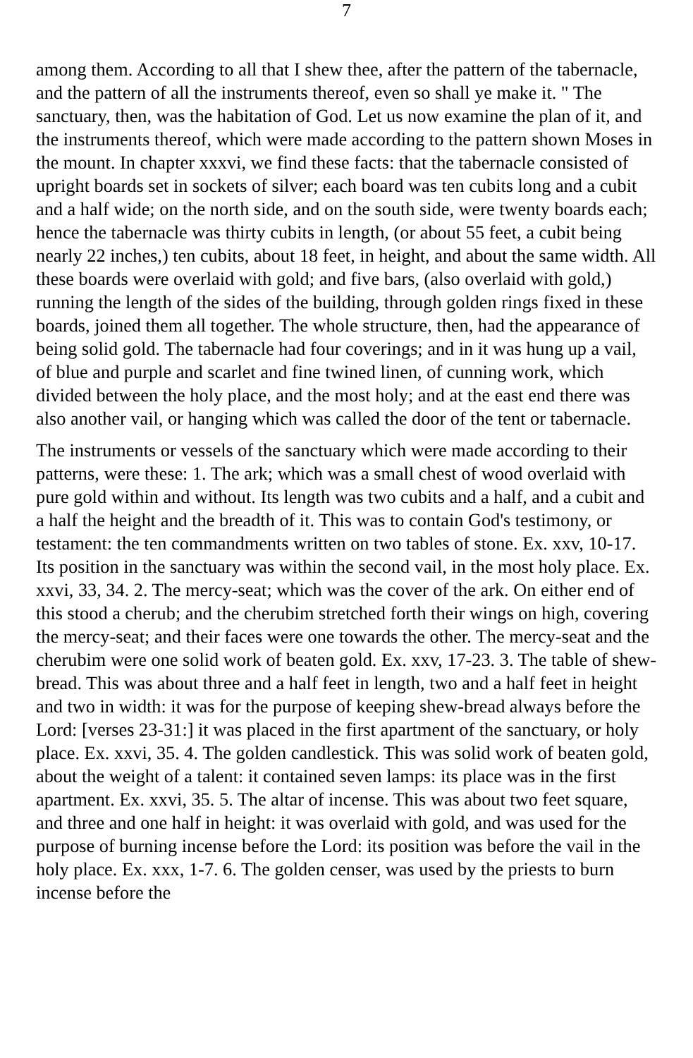7
among them. According to all that I shew thee, after the pattern of the tabernacle, and the pattern of all the instruments thereof, even so shall ye make it. " The sanctuary, then, was the habitation of God. Let us now examine the plan of it, and the instruments thereof, which were made according to the pattern shown Moses in the mount. In chapter xxxvi, we find these facts: that the tabernacle consisted of upright boards set in sockets of silver; each board was ten cubits long and a cubit and a half wide; on the north side, and on the south side, were twenty boards each; hence the tabernacle was thirty cubits in length, (or about 55 feet, a cubit being nearly 22 inches,) ten cubits, about 18 feet, in height, and about the same width. All these boards were overlaid with gold; and five bars, (also overlaid with gold,) running the length of the sides of the building, through golden rings fixed in these boards, joined them all together. The whole structure, then, had the appearance of being solid gold. The tabernacle had four coverings; and in it was hung up a vail, of blue and purple and scarlet and fine twined linen, of cunning work, which divided between the holy place, and the most holy; and at the east end there was also another vail, or hanging which was called the door of the tent or tabernacle.
The instruments or vessels of the sanctuary which were made according to their patterns, were these: 1. The ark; which was a small chest of wood overlaid with pure gold within and without. Its length was two cubits and a half, and a cubit and a half the height and the breadth of it. This was to contain God's testimony, or testament: the ten commandments written on two tables of stone. Ex. xxv, 10-17. Its position in the sanctuary was within the second vail, in the most holy place. Ex. xxvi, 33, 34. 2. The mercy-seat; which was the cover of the ark. On either end of this stood a cherub; and the cherubim stretched forth their wings on high, covering the mercy-seat; and their faces were one towards the other. The mercy-seat and the cherubim were one solid work of beaten gold. Ex. xxv, 17-23. 3. The table of shew-bread. This was about three and a half feet in length, two and a half feet in height and two in width: it was for the purpose of keeping shew-bread always before the Lord: [verses 23-31:] it was placed in the first apartment of the sanctuary, or holy place. Ex. xxvi, 35. 4. The golden candlestick. This was solid work of beaten gold, about the weight of a talent: it contained seven lamps: its place was in the first apartment. Ex. xxvi, 35. 5. The altar of incense. This was about two feet square, and three and one half in height: it was overlaid with gold, and was used for the purpose of burning incense before the Lord: its position was before the vail in the holy place. Ex. xxx, 1-7. 6. The golden censer, was used by the priests to burn incense before the